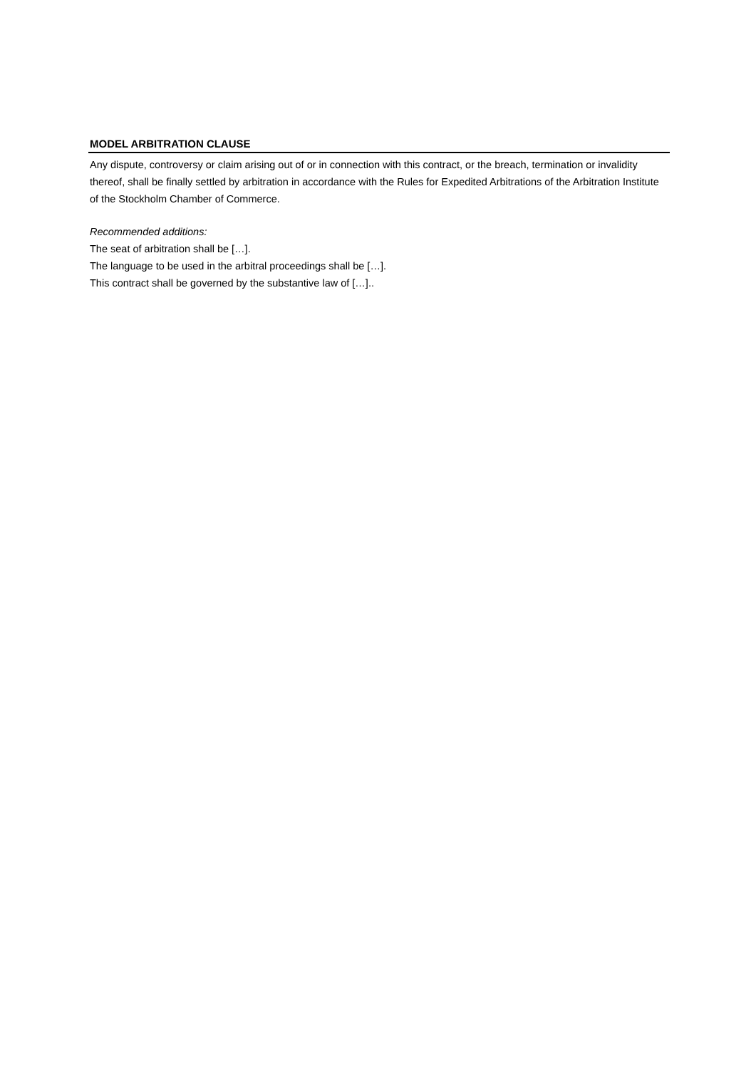MODEL ARBITRATION CLAUSE
Any dispute, controversy or claim arising out of or in connection with this contract, or the breach, termination or invalidity thereof, shall be finally settled by arbitration in accordance with the Rules for Expedited Arbitrations of the Arbitration Institute of the Stockholm Chamber of Commerce.
Recommended additions:
The seat of arbitration shall be […].
The language to be used in the arbitral proceedings shall be […].
This contract shall be governed by the substantive law of […]..